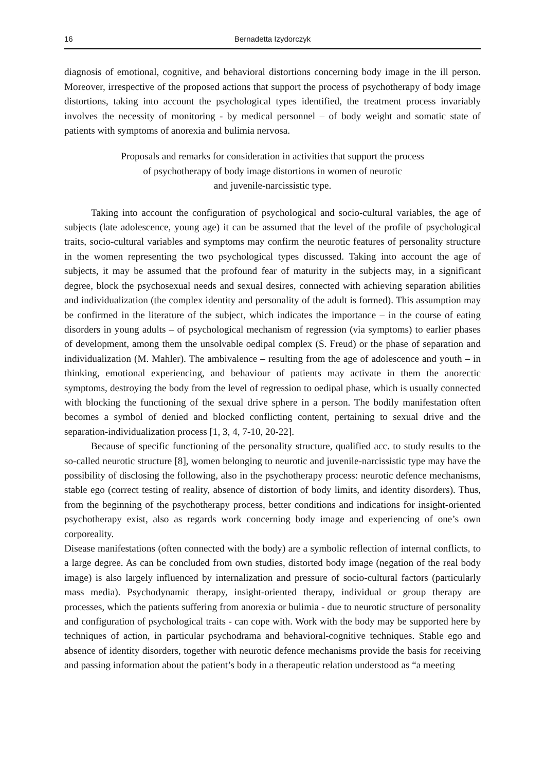16 Bernadetta Izydorczyk
diagnosis of emotional, cognitive, and behavioral distortions concerning body image in the ill person. Moreover, irrespective of the proposed actions that support the process of psychotherapy of body image distortions, taking into account the psychological types identified, the treatment process invariably involves the necessity of monitoring - by medical personnel – of body weight and somatic state of patients with symptoms of anorexia and bulimia nervosa.
Proposals and remarks for consideration in activities that support the process
of psychotherapy of body image distortions in women of neurotic
and juvenile-narcissistic type.
Taking into account the configuration of psychological and socio-cultural variables, the age of subjects (late adolescence, young age) it can be assumed that the level of the profile of psychological traits, socio-cultural variables and symptoms may confirm the neurotic features of personality structure in the women representing the two psychological types discussed. Taking into account the age of subjects, it may be assumed that the profound fear of maturity in the subjects may, in a significant degree, block the psychosexual needs and sexual desires, connected with achieving separation abilities and individualization (the complex identity and personality of the adult is formed). This assumption may be confirmed in the literature of the subject, which indicates the importance – in the course of eating disorders in young adults – of psychological mechanism of regression (via symptoms) to earlier phases of development, among them the unsolvable oedipal complex (S. Freud) or the phase of separation and individualization (M. Mahler). The ambivalence – resulting from the age of adolescence and youth – in thinking, emotional experiencing, and behaviour of patients may activate in them the anorectic symptoms, destroying the body from the level of regression to oedipal phase, which is usually connected with blocking the functioning of the sexual drive sphere in a person. The bodily manifestation often becomes a symbol of denied and blocked conflicting content, pertaining to sexual drive and the separation-individualization process [1, 3, 4, 7-10, 20-22].
Because of specific functioning of the personality structure, qualified acc. to study results to the so-called neurotic structure [8], women belonging to neurotic and juvenile-narcissistic type may have the possibility of disclosing the following, also in the psychotherapy process: neurotic defence mechanisms, stable ego (correct testing of reality, absence of distortion of body limits, and identity disorders). Thus, from the beginning of the psychotherapy process, better conditions and indications for insight-oriented psychotherapy exist, also as regards work concerning body image and experiencing of one’s own corporeality.
Disease manifestations (often connected with the body) are a symbolic reflection of internal conflicts, to a large degree. As can be concluded from own studies, distorted body image (negation of the real body image) is also largely influenced by internalization and pressure of socio-cultural factors (particularly mass media). Psychodynamic therapy, insight-oriented therapy, individual or group therapy are processes, which the patients suffering from anorexia or bulimia - due to neurotic structure of personality and configuration of psychological traits - can cope with. Work with the body may be supported here by techniques of action, in particular psychodrama and behavioral-cognitive techniques. Stable ego and absence of identity disorders, together with neurotic defence mechanisms provide the basis for receiving and passing information about the patient’s body in a therapeutic relation understood as “a meeting